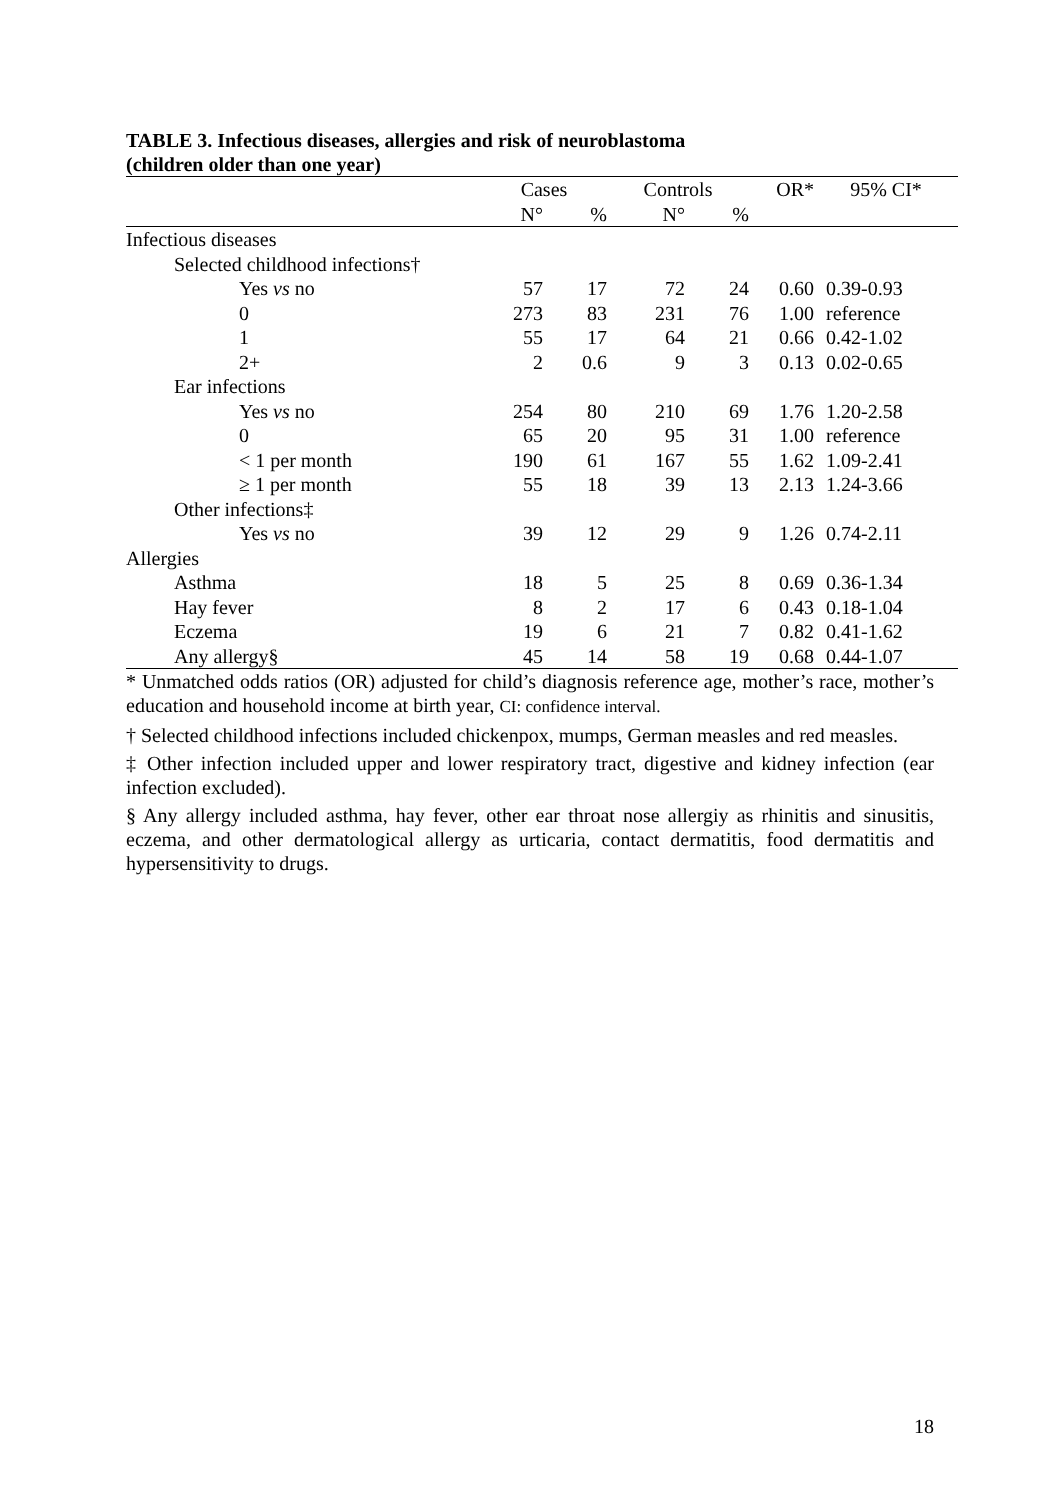TABLE 3. Infectious diseases, allergies and risk of neuroblastoma
(children older than one year)
| | Cases | | Controls | | OR* | 95% CI* |
| --- | --- | --- | --- | --- | --- | --- |
| | N° | % | N° | % | | |
| Infectious diseases | | | | | | |
| Selected childhood infections† | | | | | | |
| Yes vs no | 57 | 17 | 72 | 24 | 0.60 | 0.39-0.93 |
| 0 | 273 | 83 | 231 | 76 | 1.00 | reference |
| 1 | 55 | 17 | 64 | 21 | 0.66 | 0.42-1.02 |
| 2+ | 2 | 0.6 | 9 | 3 | 0.13 | 0.02-0.65 |
| Ear infections | | | | | | |
| Yes vs no | 254 | 80 | 210 | 69 | 1.76 | 1.20-2.58 |
| 0 | 65 | 20 | 95 | 31 | 1.00 | reference |
| < 1 per month | 190 | 61 | 167 | 55 | 1.62 | 1.09-2.41 |
| ≥ 1 per month | 55 | 18 | 39 | 13 | 2.13 | 1.24-3.66 |
| Other infections‡ | | | | | | |
| Yes vs no | 39 | 12 | 29 | 9 | 1.26 | 0.74-2.11 |
| Allergies | | | | | | |
| Asthma | 18 | 5 | 25 | 8 | 0.69 | 0.36-1.34 |
| Hay fever | 8 | 2 | 17 | 6 | 0.43 | 0.18-1.04 |
| Eczema | 19 | 6 | 21 | 7 | 0.82 | 0.41-1.62 |
| Any allergy§ | 45 | 14 | 58 | 19 | 0.68 | 0.44-1.07 |
* Unmatched odds ratios (OR) adjusted for child’s diagnosis reference age, mother’s race, mother’s education and household income at birth year, CI: confidence interval.
† Selected childhood infections included chickenpox, mumps, German measles and red measles.
‡ Other infection included upper and lower respiratory tract, digestive and kidney infection (ear infection excluded).
§ Any allergy included asthma, hay fever, other ear throat nose allergiy as rhinitis and sinusitis, eczema, and other dermatological allergy as urticaria, contact dermatitis, food dermatitis and hypersensitivity to drugs.
18